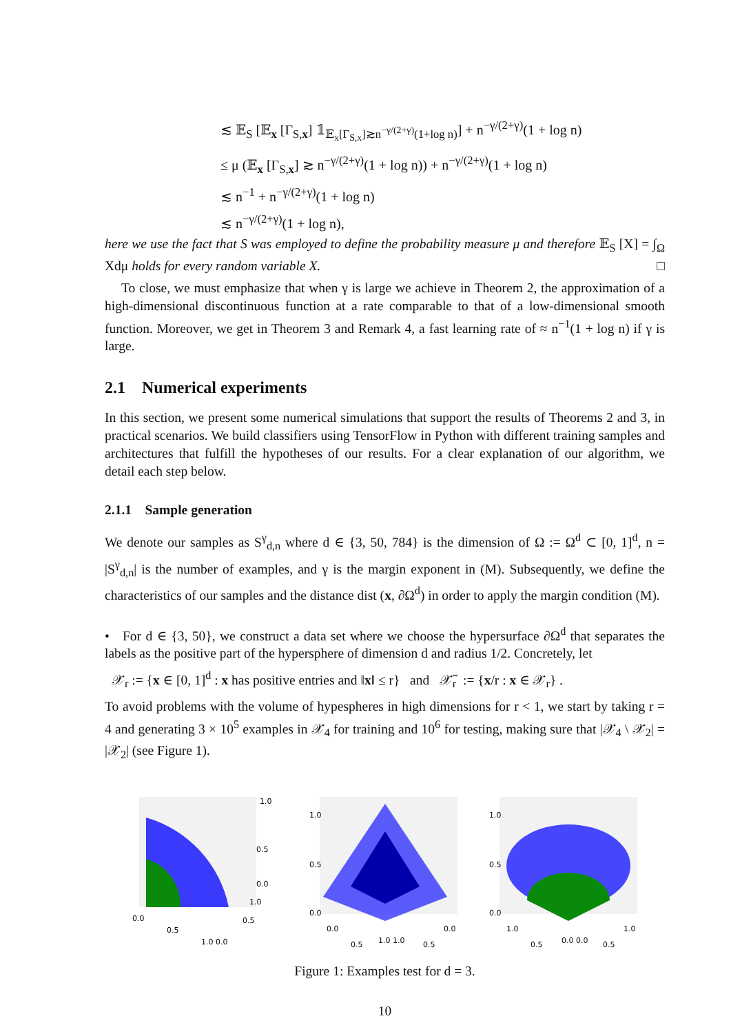≲ 𝔼<sub>S</sub> [𝔼<sub>x</sub> [Γ<sub>S,x</sub>] 𝟙<sub>𝔼<sub>x</sub>[Γ<sub>S,x</sub>]≳n<sup>−γ/(2+γ)</sup>(1+log n)</sub>] + n<sup>−γ/(2+γ)</sup>(1 + log n)
≤ μ (𝔼<sub>x</sub> [Γ<sub>S,x</sub>] ≳ n<sup>−γ/(2+γ)</sup>(1 + log n)) + n<sup>−γ/(2+γ)</sup>(1 + log n)
≲ n<sup>−1</sup> + n<sup>−γ/(2+γ)</sup>(1 + log n)
≲ n<sup>−γ/(2+γ)</sup>(1 + log n),
here we use the fact that S was employed to define the probability measure μ and therefore 𝔼<sub>S</sub> [X] = ∫<sub>Ω</sub> Xdμ holds for every random variable X. □
To close, we must emphasize that when γ is large we achieve in Theorem 2, the approximation of a high-dimensional discontinuous function at a rate comparable to that of a low-dimensional smooth function. Moreover, we get in Theorem 3 and Remark 4, a fast learning rate of ≈ n<sup>−1</sup>(1 + log n) if γ is large.
2.1 Numerical experiments
In this section, we present some numerical simulations that support the results of Theorems 2 and 3, in practical scenarios. We build classifiers using TensorFlow in Python with different training samples and architectures that fulfill the hypotheses of our results. For a clear explanation of our algorithm, we detail each step below.
2.1.1 Sample generation
We denote our samples as S<sup>γ</sup><sub>d,n</sub> where d ∈ {3, 50, 784} is the dimension of Ω := Ω<sup>d</sup> ⊂ [0, 1]<sup>d</sup>, n = |S<sup>γ</sup><sub>d,n</sub>| is the number of examples, and γ is the margin exponent in (M). Subsequently, we define the characteristics of our samples and the distance dist (x, ∂Ω<sup>d</sup>) in order to apply the margin condition (M).
• For d ∈ {3, 50}, we construct a data set where we choose the hypersurface ∂Ω<sup>d</sup> that separates the labels as the positive part of the hypersphere of dimension d and radius 1/2. Concretely, let
𝒳<sub>r</sub> := {x ∈ [0, 1]<sup>d</sup> : x has positive entries and ‖x‖ ≤ r} and 𝒳̃<sub>r</sub> := {x/r : x ∈ 𝒳<sub>r</sub>} .
To avoid problems with the volume of hypespheres in high dimensions for r < 1, we start by taking r = 4 and generating 3 × 10<sup>5</sup> examples in 𝒳<sub>4</sub> for training and 10<sup>6</sup> for testing, making sure that |𝒳<sub>4</sub> \ 𝒳<sub>2</sub>| = |𝒳<sub>2</sub>| (see Figure 1).
1.0
0.5
0.0
0.0
0.5
1.0 0.0
1.0
0.5
1.0
0.5
0.0
0.0
0.5
1.0 1.0
0.5
0.0
1.0
0.5
0.0
1.0
0.5
0.0 0.0
0.5
1.0
Figure 1: Examples test for d = 3.
10